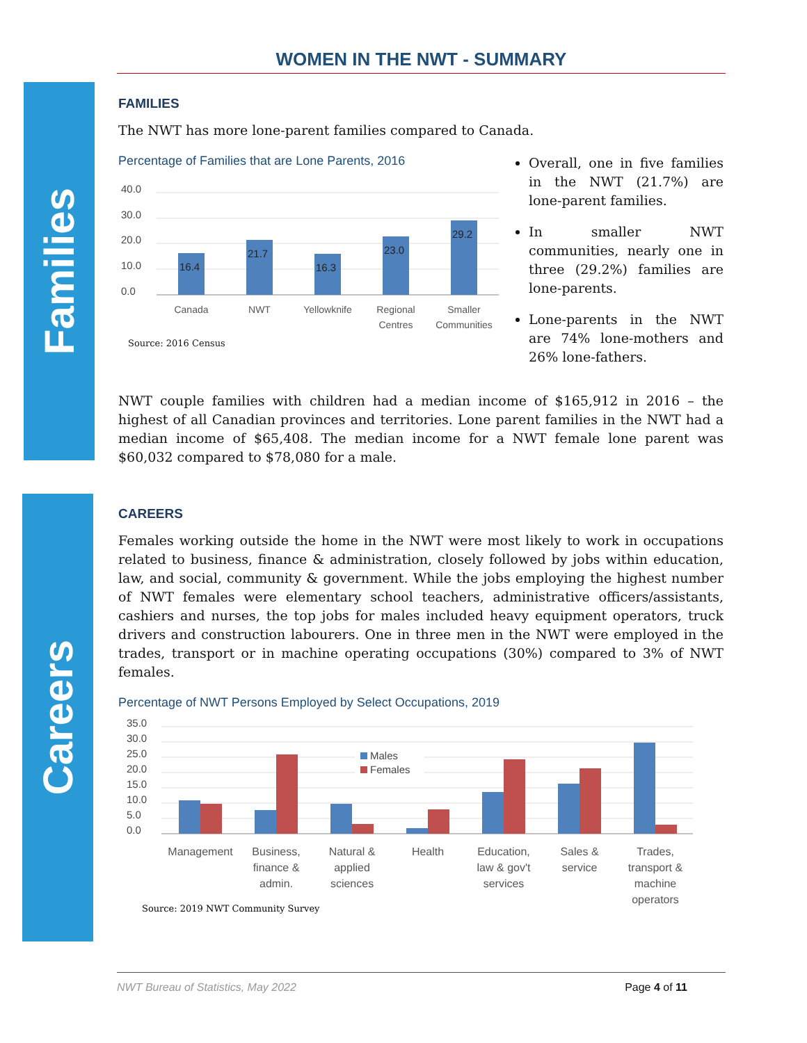WOMEN IN THE NWT - SUMMARY
Families
Careers
FAMILIES
The NWT has more lone-parent families compared to Canada.
Percentage of Families that are Lone Parents, 2016
40.0
30.0
20.0
10.0
0.0
16.4
21.7
16.3
23.0
29.2
Canada
NWT
Yellowknife
Regional
Centres
Smaller
Communities
Source: 2016 Census
Overall, one in five families in the NWT (21.7%) are lone-parent families.
In smaller NWT communities, nearly one in three (29.2%) families are lone-parents.
Lone-parents in the NWT are 74% lone-mothers and 26% lone-fathers.
NWT couple families with children had a median income of $165,912 in 2016 – the highest of all Canadian provinces and territories. Lone parent families in the NWT had a median income of $65,408. The median income for a NWT female lone parent was $60,032 compared to $78,080 for a male.
CAREERS
Females working outside the home in the NWT were most likely to work in occupations related to business, finance & administration, closely followed by jobs within education, law, and social, community & government. While the jobs employing the highest number of NWT females were elementary school teachers, administrative officers/assistants, cashiers and nurses, the top jobs for males included heavy equipment operators, truck drivers and construction labourers. One in three men in the NWT were employed in the trades, transport or in machine operating occupations (30%) compared to 3% of NWT females.
Percentage of NWT Persons Employed by Select Occupations, 2019
35.0
30.0
25.0
20.0
15.0
10.0
5.0
0.0
Males
Females
Management
Business,
finance &
admin.
Natural &
applied
sciences
Health
Education,
law & gov't
services
Sales &
service
Trades,
transport &
machine
operators
Source: 2019 NWT Community Survey
NWT Bureau of Statistics, May 2022 Page 4 of 11